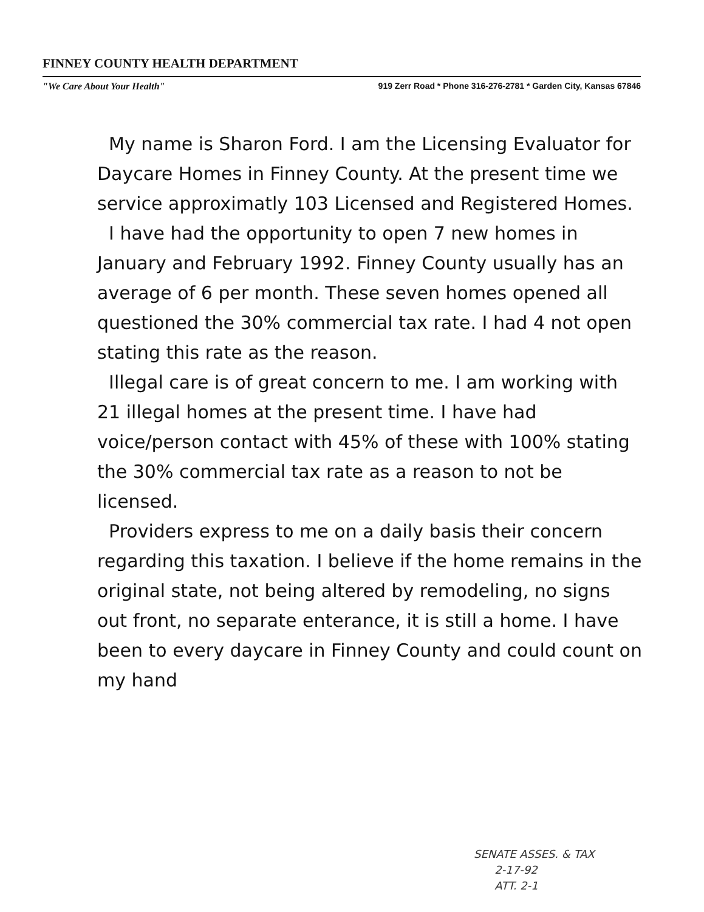FINNEY COUNTY HEALTH DEPARTMENT
"We Care About Your Health" 919 Zerr Road * Phone 316-276-2781 * Garden City, Kansas 67846
My name is Sharon Ford. I am the Licensing Evaluator for Daycare Homes in Finney County. At the present time we service approximatly 103 Licensed and Registered Homes.
I have had the opportunity to open 7 new homes in January and February 1992. Finney County usually has an average of 6 per month. These seven homes opened all questioned the 30% commercial tax rate. I had 4 not open stating this rate as the reason.
Illegal care is of great concern to me. I am working with 21 illegal homes at the present time. I have had voice/person contact with 45% of these with 100% stating the 30% commercial tax rate as a reason to not be licensed.
Providers express to me on a daily basis their concern regarding this taxation. I believe if the home remains in the original state, not being altered by remodeling, no signs out front, no separate enterance, it is still a home. I have been to every daycare in Finney County and could count on my hand
SENATE ASSES. & TAX
2-17-92
ATT. 2-1